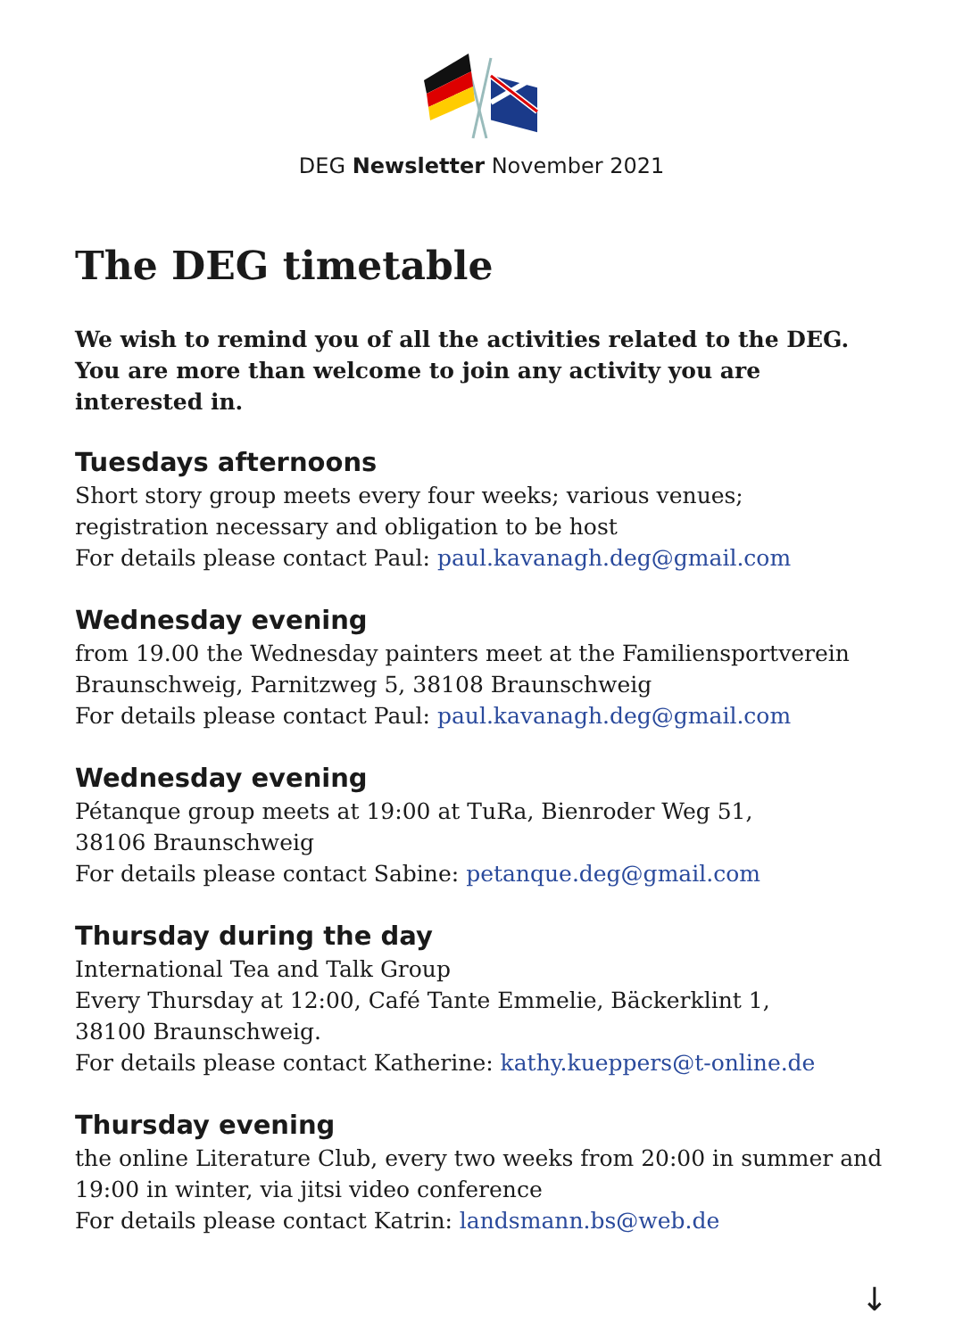DEG Newsletter November 2021
The DEG timetable
We wish to remind you of all the activities related to the DEG. You are more than welcome to join any activity you are interested in.
Tuesdays afternoons
Short story group meets every four weeks; various venues;
registration necessary and obligation to be host
For details please contact Paul: paul.kavanagh.deg@gmail.com
Wednesday evening
from 19.00 the Wednesday painters meet at the Familiensportverein Braunschweig, Parnitzweg 5, 38108 Braunschweig
For details please contact Paul: paul.kavanagh.deg@gmail.com
Wednesday evening
Pétanque group meets at 19:00 at TuRa, Bienroder Weg 51,
38106 Braunschweig
For details please contact Sabine: petanque.deg@gmail.com
Thursday during the day
International Tea and Talk Group
Every Thursday at 12:00, Café Tante Emmelie, Bäckerklint 1,
38100 Braunschweig.
For details please contact Katherine: kathy.kueppers@t-online.de
Thursday evening
the online Literature Club, every two weeks from 20:00 in summer and 19:00 in winter, via jitsi video conference
For details please contact Katrin: landsmann.bs@web.de
↓